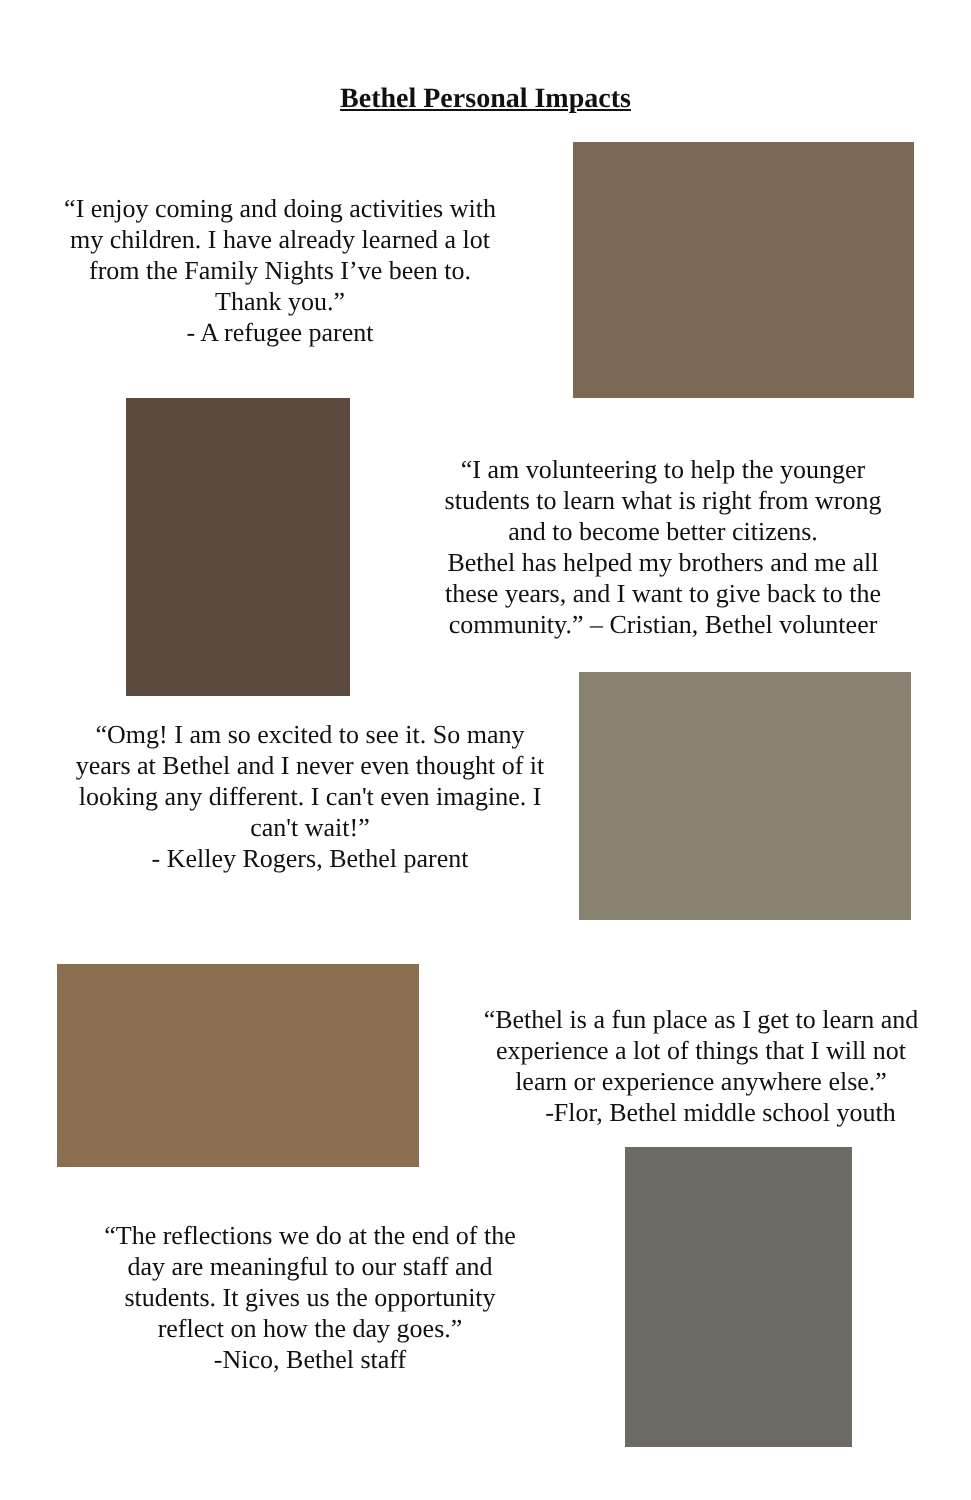Bethel Personal Impacts
“I enjoy coming and doing activities with my children. I have already learned a lot from the Family Nights I’ve been to.
Thank you.”
- A refugee parent
“I am volunteering to help the younger students to learn what is right from wrong and to become better citizens.
Bethel has helped my brothers and me all these years, and I want to give back to the community.” – Cristian, Bethel volunteer
“Omg! I am so excited to see it. So many years at Bethel and I never even thought of it looking any different. I can't even imagine. I can't wait!”
- Kelley Rogers, Bethel parent
“Bethel is a fun place as I get to learn and experience a lot of things that I will not learn or experience anywhere else.”
-Flor, Bethel middle school youth
“The reflections we do at the end of the day are meaningful to our staff and students. It gives us the opportunity reflect on how the day goes.”
-Nico, Bethel staff